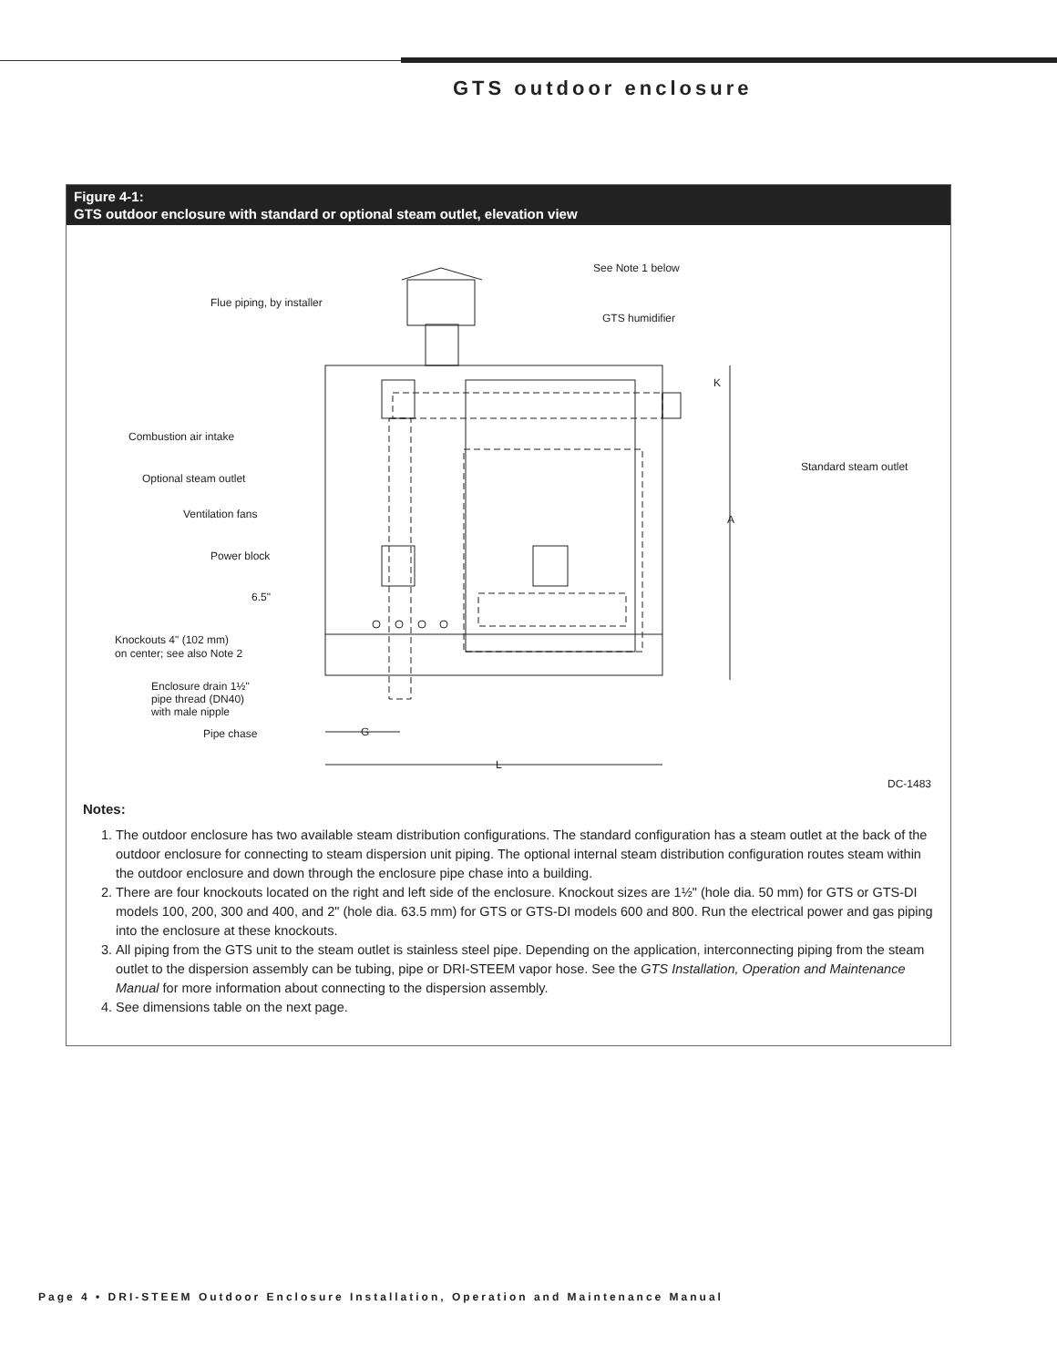GTS outdoor enclosure
Figure 4-1:
GTS outdoor enclosure with standard or optional steam outlet, elevation view
Flue piping, by installer
See Note 1 below
GTS humidifier
Combustion air intake
Optional steam outlet
Ventilation fans
Power block
6.5"
Knockouts 4" (102 mm)
on center; see also Note 2
Enclosure drain 1½"
pipe thread (DN40)
with male nipple
Pipe chase
G
L
K
A
Standard steam outlet
DC-1483
Notes:
1. The outdoor enclosure has two available steam distribution configurations. The standard configuration has a steam outlet at the back of the outdoor enclosure for connecting to steam dispersion unit piping. The optional internal steam distribution configuration routes steam within the outdoor enclosure and down through the enclosure pipe chase into a building.
2. There are four knockouts located on the right and left side of the enclosure. Knockout sizes are 1½" (hole dia. 50 mm) for GTS or GTS-DI models 100, 200, 300 and 400, and 2" (hole dia. 63.5 mm) for GTS or GTS-DI models 600 and 800. Run the electrical power and gas piping into the enclosure at these knockouts.
3. All piping from the GTS unit to the steam outlet is stainless steel pipe. Depending on the application, interconnecting piping from the steam outlet to the dispersion assembly can be tubing, pipe or DRI-STEEM vapor hose. See the GTS Installation, Operation and Maintenance Manual for more information about connecting to the dispersion assembly.
4. See dimensions table on the next page.
Page 4 • DRI-STEEM Outdoor Enclosure Installation, Operation and Maintenance Manual